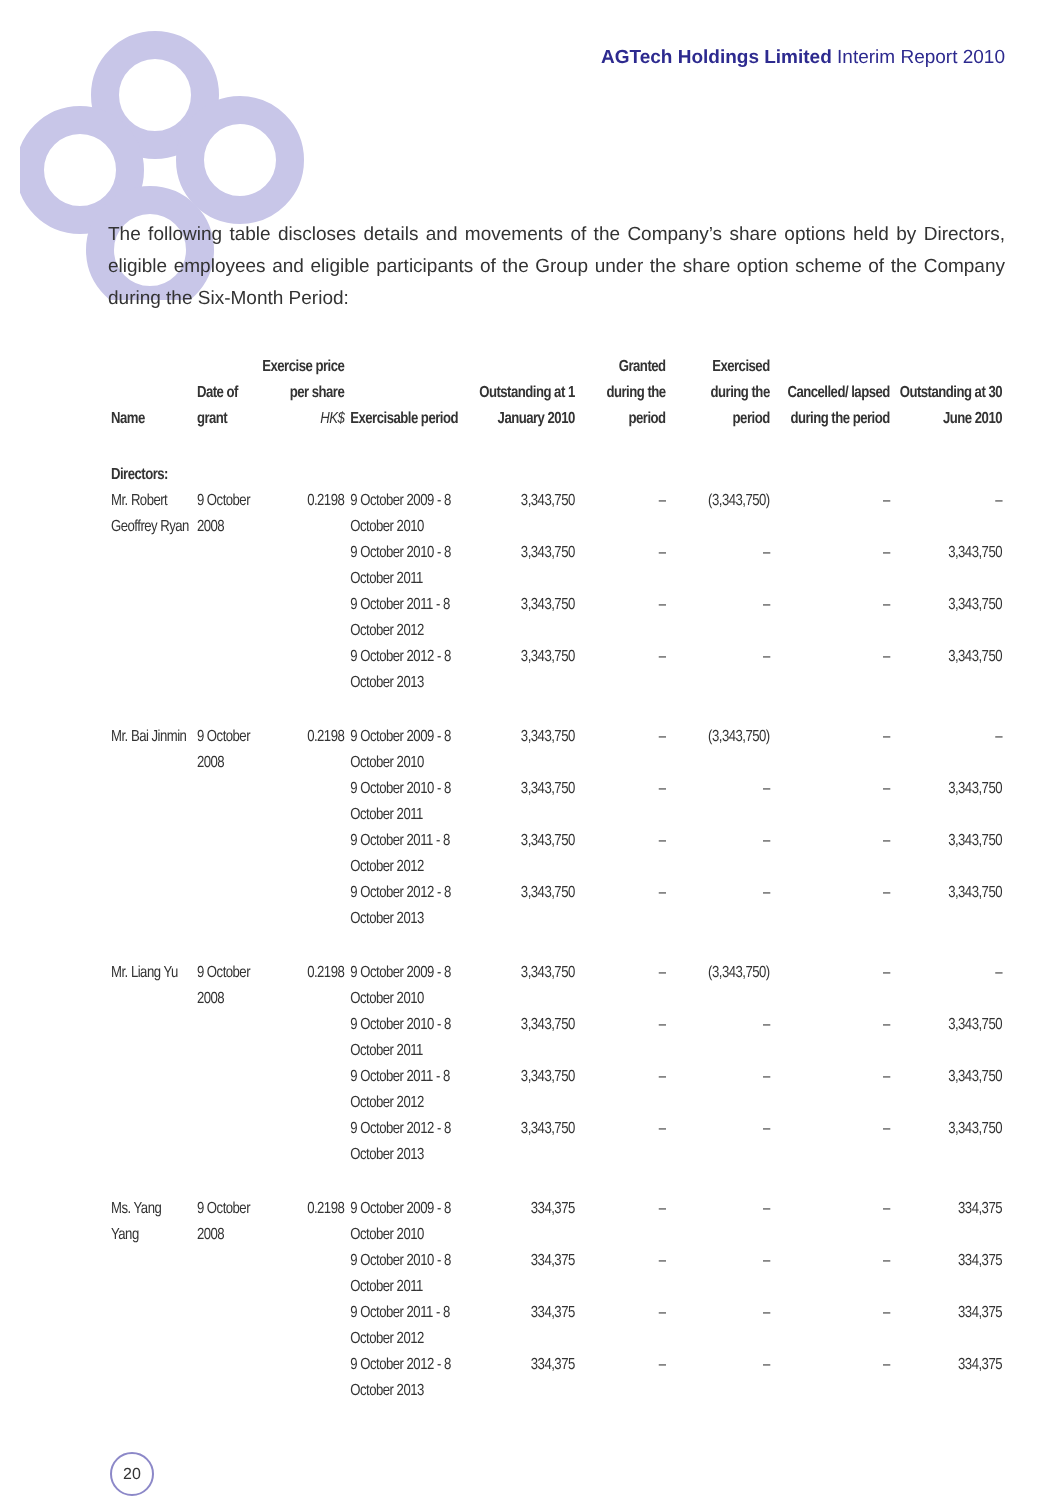AGTech Holdings Limited Interim Report 2010
The following table discloses details and movements of the Company’s share options held by Directors, eligible employees and eligible participants of the Group under the share option scheme of the Company during the Six-Month Period:
| Name | Date of grant | Exercise price per share HK$ | Exercisable period | Outstanding at 1 January 2010 | Granted during the period | Exercised during the period | Cancelled/ lapsed during the period | Outstanding at 30 June 2010 |
| --- | --- | --- | --- | --- | --- | --- | --- | --- |
| Directors: | | | | | | | | |
| Mr. Robert Geoffrey Ryan | 9 October 2008 | 0.2198 | 9 October 2009 - 8 October 2010 | 3,343,750 | – | (3,343,750) | – | – |
| | | | 9 October 2010 - 8 October 2011 | 3,343,750 | – | – | – | 3,343,750 |
| | | | 9 October 2011 - 8 October 2012 | 3,343,750 | – | – | – | 3,343,750 |
| | | | 9 October 2012 - 8 October 2013 | 3,343,750 | – | – | – | 3,343,750 |
| Mr. Bai Jinmin | 9 October 2008 | 0.2198 | 9 October 2009 - 8 October 2010 | 3,343,750 | – | (3,343,750) | – | – |
| | | | 9 October 2010 - 8 October 2011 | 3,343,750 | – | – | – | 3,343,750 |
| | | | 9 October 2011 - 8 October 2012 | 3,343,750 | – | – | – | 3,343,750 |
| | | | 9 October 2012 - 8 October 2013 | 3,343,750 | – | – | – | 3,343,750 |
| Mr. Liang Yu | 9 October 2008 | 0.2198 | 9 October 2009 - 8 October 2010 | 3,343,750 | – | (3,343,750) | – | – |
| | | | 9 October 2010 - 8 October 2011 | 3,343,750 | – | – | – | 3,343,750 |
| | | | 9 October 2011 - 8 October 2012 | 3,343,750 | – | – | – | 3,343,750 |
| | | | 9 October 2012 - 8 October 2013 | 3,343,750 | – | – | – | 3,343,750 |
| Ms. Yang Yang | 9 October 2008 | 0.2198 | 9 October 2009 - 8 October 2010 | 334,375 | – | – | – | 334,375 |
| | | | 9 October 2010 - 8 October 2011 | 334,375 | – | – | – | 334,375 |
| | | | 9 October 2011 - 8 October 2012 | 334,375 | – | – | – | 334,375 |
| | | | 9 October 2012 - 8 October 2013 | 334,375 | – | – | – | 334,375 |
20